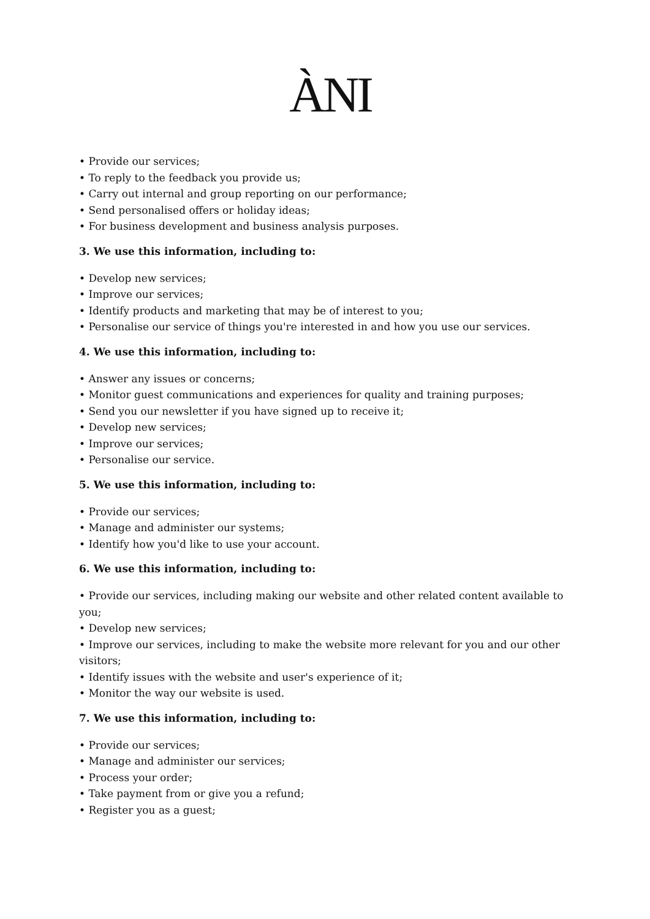ÀNI
• Provide our services;
• To reply to the feedback you provide us;
• Carry out internal and group reporting on our performance;
• Send personalised offers or holiday ideas;
• For business development and business analysis purposes.
3. We use this information, including to:
• Develop new services;
• Improve our services;
• Identify products and marketing that may be of interest to you;
• Personalise our service of things you're interested in and how you use our services.
4. We use this information, including to:
• Answer any issues or concerns;
• Monitor guest communications and experiences for quality and training purposes;
• Send you our newsletter if you have signed up to receive it;
• Develop new services;
• Improve our services;
• Personalise our service.
5. We use this information, including to:
• Provide our services;
• Manage and administer our systems;
• Identify how you'd like to use your account.
6. We use this information, including to:
• Provide our services, including making our website and other related content available to you;
• Develop new services;
• Improve our services, including to make the website more relevant for you and our other visitors;
• Identify issues with the website and user's experience of it;
• Monitor the way our website is used.
7. We use this information, including to:
• Provide our services;
• Manage and administer our services;
• Process your order;
• Take payment from or give you a refund;
• Register you as a guest;